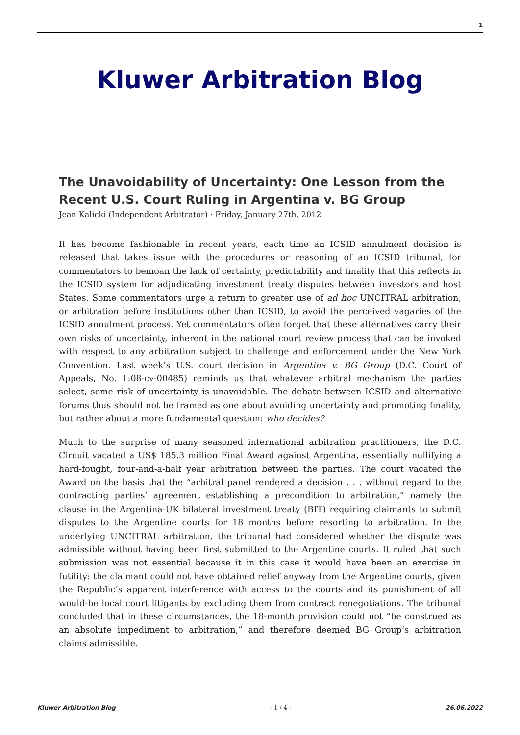1
Kluwer Arbitration Blog
The Unavoidability of Uncertainty: One Lesson from the Recent U.S. Court Ruling in Argentina v. BG Group
Jean Kalicki (Independent Arbitrator) · Friday, January 27th, 2012
It has become fashionable in recent years, each time an ICSID annulment decision is released that takes issue with the procedures or reasoning of an ICSID tribunal, for commentators to bemoan the lack of certainty, predictability and finality that this reflects in the ICSID system for adjudicating investment treaty disputes between investors and host States. Some commentators urge a return to greater use of ad hoc UNCITRAL arbitration, or arbitration before institutions other than ICSID, to avoid the perceived vagaries of the ICSID annulment process. Yet commentators often forget that these alternatives carry their own risks of uncertainty, inherent in the national court review process that can be invoked with respect to any arbitration subject to challenge and enforcement under the New York Convention. Last week’s U.S. court decision in Argentina v. BG Group (D.C. Court of Appeals, No. 1:08-cv-00485) reminds us that whatever arbitral mechanism the parties select, some risk of uncertainty is unavoidable. The debate between ICSID and alternative forums thus should not be framed as one about avoiding uncertainty and promoting finality, but rather about a more fundamental question: who decides?
Much to the surprise of many seasoned international arbitration practitioners, the D.C. Circuit vacated a US$ 185.3 million Final Award against Argentina, essentially nullifying a hard-fought, four-and-a-half year arbitration between the parties. The court vacated the Award on the basis that the “arbitral panel rendered a decision . . . without regard to the contracting parties’ agreement establishing a precondition to arbitration,” namely the clause in the Argentina-UK bilateral investment treaty (BIT) requiring claimants to submit disputes to the Argentine courts for 18 months before resorting to arbitration. In the underlying UNCITRAL arbitration, the tribunal had considered whether the dispute was admissible without having been first submitted to the Argentine courts. It ruled that such submission was not essential because it in this case it would have been an exercise in futility: the claimant could not have obtained relief anyway from the Argentine courts, given the Republic’s apparent interference with access to the courts and its punishment of all would-be local court litigants by excluding them from contract renegotiations. The tribunal concluded that in these circumstances, the 18-month provision could not “be construed as an absolute impediment to arbitration,” and therefore deemed BG Group’s arbitration claims admissible.
Kluwer Arbitration Blog - 1 / 4 - 26.06.2022